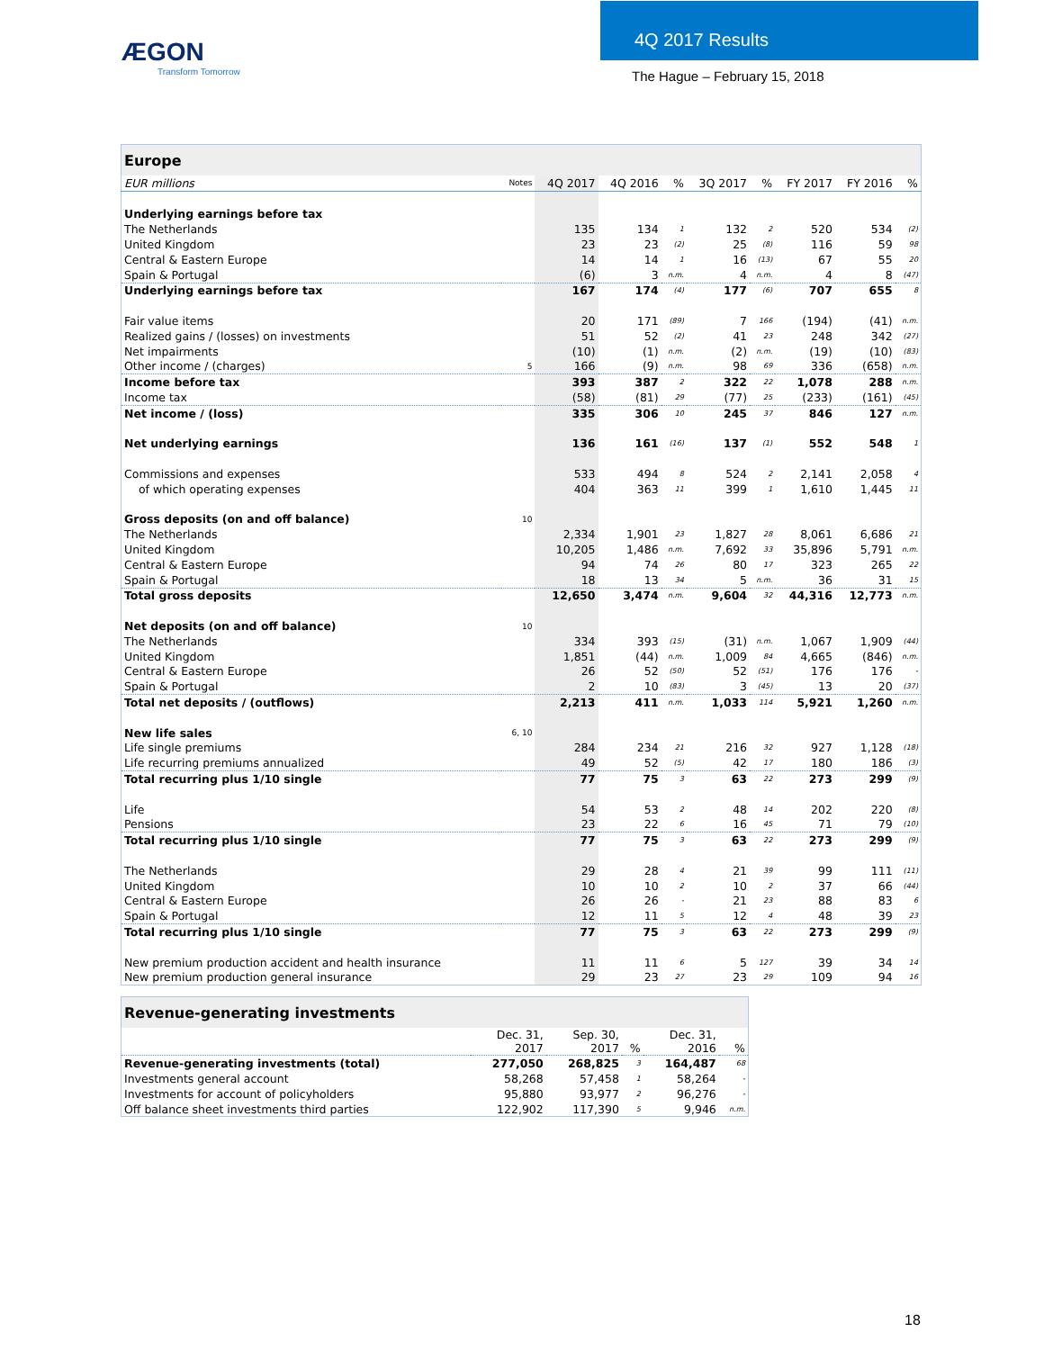ÆGON
Transform Tomorrow
4Q 2017 Results
The Hague – February 15, 2018
| Europe | | | | | | | | | |
| --- | --- | --- | --- | --- | --- | --- | --- | --- | --- |
| EUR millions | Notes | 4Q 2017 | 4Q 2016 | % | 3Q 2017 | % | FY 2017 | FY 2016 | % |
| Underlying earnings before tax | | | | | | | | | |
| The Netherlands | | 135 | 134 | 1 | 132 | 2 | 520 | 534 | (2) |
| United Kingdom | | 23 | 23 | (2) | 25 | (8) | 116 | 59 | 98 |
| Central & Eastern Europe | | 14 | 14 | 1 | 16 | (13) | 67 | 55 | 20 |
| Spain & Portugal | | (6) | 3 | n.m. | 4 | n.m. | 4 | 8 | (47) |
| Underlying earnings before tax | | 167 | 174 | (4) | 177 | (6) | 707 | 655 | 8 |
| Fair value items | | 20 | 171 | (89) | 7 | 166 | (194) | (41) | n.m. |
| Realized gains / (losses) on investments | | 51 | 52 | (2) | 41 | 23 | 248 | 342 | (27) |
| Net impairments | | (10) | (1) | n.m. | (2) | n.m. | (19) | (10) | (83) |
| Other income / (charges) | 5 | 166 | (9) | n.m. | 98 | 69 | 336 | (658) | n.m. |
| Income before tax | | 393 | 387 | 2 | 322 | 22 | 1,078 | 288 | n.m. |
| Income tax | | (58) | (81) | 29 | (77) | 25 | (233) | (161) | (45) |
| Net income / (loss) | | 335 | 306 | 10 | 245 | 37 | 846 | 127 | n.m. |
| Net underlying earnings | | 136 | 161 | (16) | 137 | (1) | 552 | 548 | 1 |
| Commissions and expenses | | 533 | 494 | 8 | 524 | 2 | 2,141 | 2,058 | 4 |
| of which operating expenses | | 404 | 363 | 11 | 399 | 1 | 1,610 | 1,445 | 11 |
| Gross deposits (on and off balance) | 10 | | | | | | | | |
| The Netherlands | | 2,334 | 1,901 | 23 | 1,827 | 28 | 8,061 | 6,686 | 21 |
| United Kingdom | | 10,205 | 1,486 | n.m. | 7,692 | 33 | 35,896 | 5,791 | n.m. |
| Central & Eastern Europe | | 94 | 74 | 26 | 80 | 17 | 323 | 265 | 22 |
| Spain & Portugal | | 18 | 13 | 34 | 5 | n.m. | 36 | 31 | 15 |
| Total gross deposits | | 12,650 | 3,474 | n.m. | 9,604 | 32 | 44,316 | 12,773 | n.m. |
| Net deposits (on and off balance) | 10 | | | | | | | | |
| The Netherlands | | 334 | 393 | (15) | (31) | n.m. | 1,067 | 1,909 | (44) |
| United Kingdom | | 1,851 | (44) | n.m. | 1,009 | 84 | 4,665 | (846) | n.m. |
| Central & Eastern Europe | | 26 | 52 | (50) | 52 | (51) | 176 | 176 | - |
| Spain & Portugal | | 2 | 10 | (83) | 3 | (45) | 13 | 20 | (37) |
| Total net deposits / (outflows) | | 2,213 | 411 | n.m. | 1,033 | 114 | 5,921 | 1,260 | n.m. |
| New life sales | 6, 10 | | | | | | | | |
| Life single premiums | | 284 | 234 | 21 | 216 | 32 | 927 | 1,128 | (18) |
| Life recurring premiums annualized | | 49 | 52 | (5) | 42 | 17 | 180 | 186 | (3) |
| Total recurring plus 1/10 single | | 77 | 75 | 3 | 63 | 22 | 273 | 299 | (9) |
| Life | | 54 | 53 | 2 | 48 | 14 | 202 | 220 | (8) |
| Pensions | | 23 | 22 | 6 | 16 | 45 | 71 | 79 | (10) |
| Total recurring plus 1/10 single | | 77 | 75 | 3 | 63 | 22 | 273 | 299 | (9) |
| The Netherlands | | 29 | 28 | 4 | 21 | 39 | 99 | 111 | (11) |
| United Kingdom | | 10 | 10 | 2 | 10 | 2 | 37 | 66 | (44) |
| Central & Eastern Europe | | 26 | 26 | - | 21 | 23 | 88 | 83 | 6 |
| Spain & Portugal | | 12 | 11 | 5 | 12 | 4 | 48 | 39 | 23 |
| Total recurring plus 1/10 single | | 77 | 75 | 3 | 63 | 22 | 273 | 299 | (9) |
| New premium production accident and health insurance | | 11 | 11 | 6 | 5 | 127 | 39 | 34 | 14 |
| New premium production general insurance | | 29 | 23 | 27 | 23 | 29 | 109 | 94 | 16 |
| Revenue-generating investments | | | | | |
| --- | --- | --- | --- | --- | --- |
| | Dec. 31, 2017 | Sep. 30, 2017 | % | Dec. 31, 2016 | % |
| Revenue-generating investments (total) | 277,050 | 268,825 | 3 | 164,487 | 68 |
| Investments general account | 58,268 | 57,458 | 1 | 58,264 | - |
| Investments for account of policyholders | 95,880 | 93,977 | 2 | 96,276 | - |
| Off balance sheet investments third parties | 122,902 | 117,390 | 5 | 9,946 | n.m. |
18